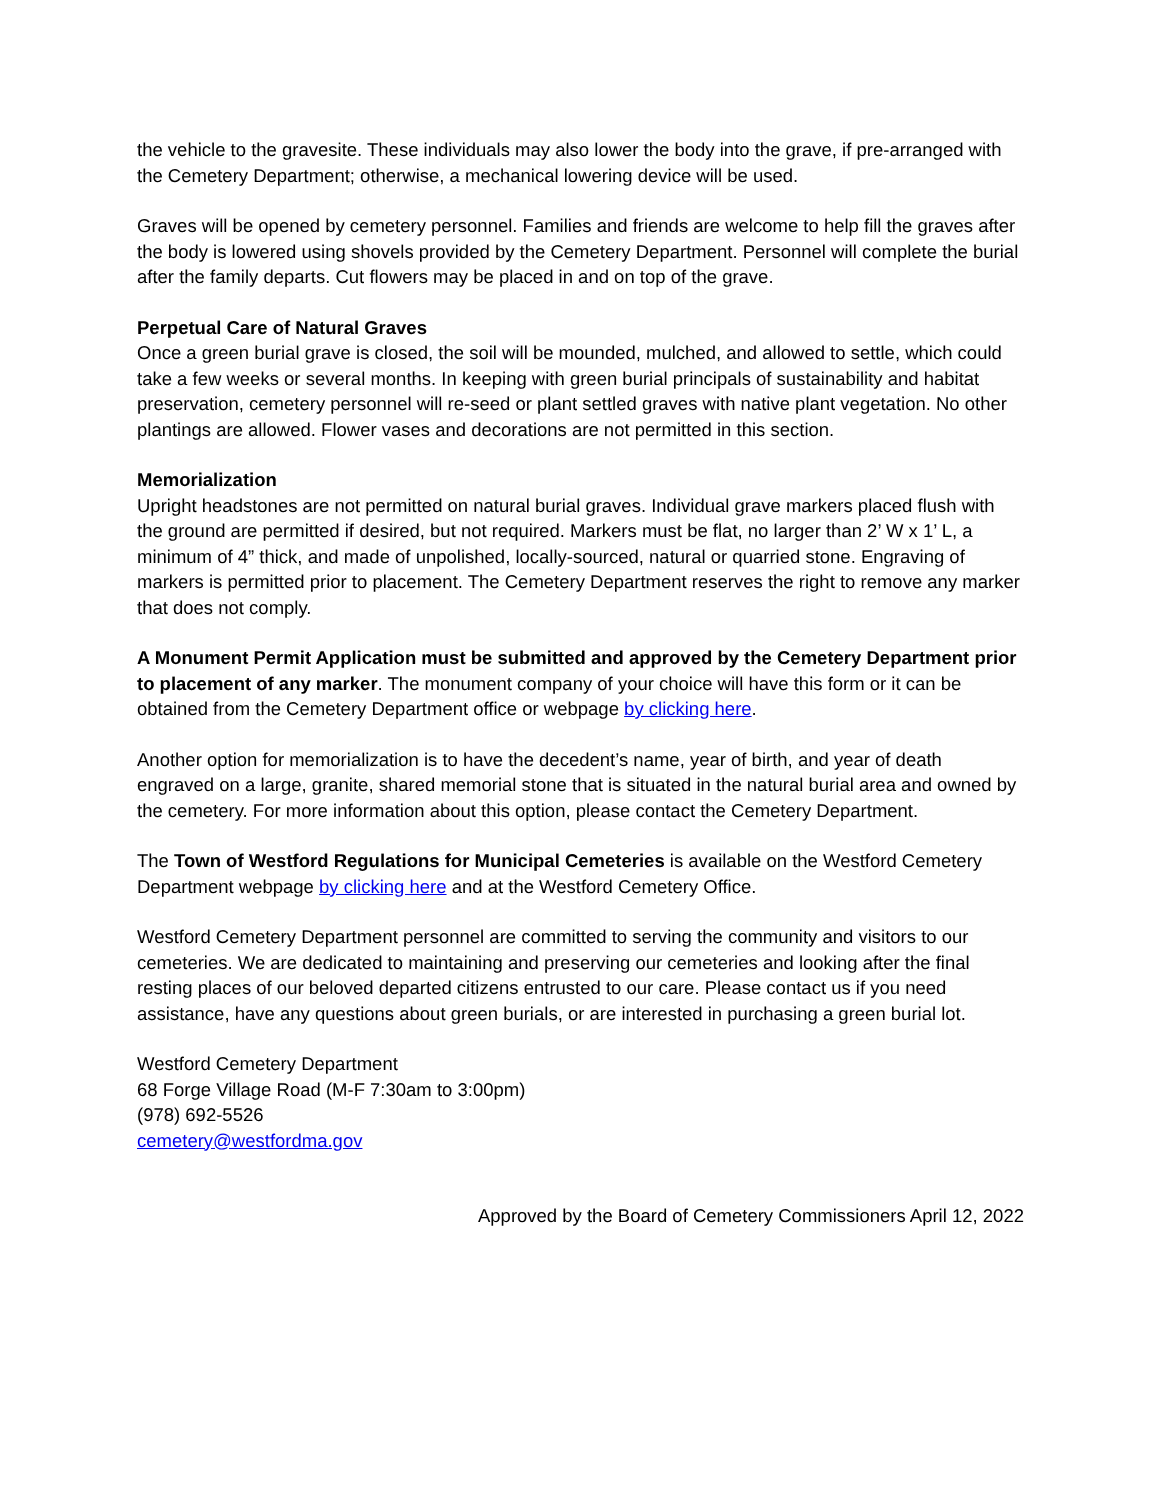the vehicle to the gravesite. These individuals may also lower the body into the grave, if pre-arranged with the Cemetery Department; otherwise, a mechanical lowering device will be used.
Graves will be opened by cemetery personnel. Families and friends are welcome to help fill the graves after the body is lowered using shovels provided by the Cemetery Department. Personnel will complete the burial after the family departs. Cut flowers may be placed in and on top of the grave.
Perpetual Care of Natural Graves
Once a green burial grave is closed, the soil will be mounded, mulched, and allowed to settle, which could take a few weeks or several months. In keeping with green burial principals of sustainability and habitat preservation, cemetery personnel will re-seed or plant settled graves with native plant vegetation. No other plantings are allowed. Flower vases and decorations are not permitted in this section.
Memorialization
Upright headstones are not permitted on natural burial graves. Individual grave markers placed flush with the ground are permitted if desired, but not required. Markers must be flat, no larger than 2’ W x 1’ L, a minimum of 4” thick, and made of unpolished, locally-sourced, natural or quarried stone. Engraving of markers is permitted prior to placement. The Cemetery Department reserves the right to remove any marker that does not comply.
A Monument Permit Application must be submitted and approved by the Cemetery Department prior to placement of any marker. The monument company of your choice will have this form or it can be obtained from the Cemetery Department office or webpage by clicking here.
Another option for memorialization is to have the decedent’s name, year of birth, and year of death engraved on a large, granite, shared memorial stone that is situated in the natural burial area and owned by the cemetery. For more information about this option, please contact the Cemetery Department.
The Town of Westford Regulations for Municipal Cemeteries is available on the Westford Cemetery Department webpage by clicking here and at the Westford Cemetery Office.
Westford Cemetery Department personnel are committed to serving the community and visitors to our cemeteries. We are dedicated to maintaining and preserving our cemeteries and looking after the final resting places of our beloved departed citizens entrusted to our care. Please contact us if you need assistance, have any questions about green burials, or are interested in purchasing a green burial lot.
Westford Cemetery Department
68 Forge Village Road (M-F 7:30am to 3:00pm)
(978) 692-5526
cemetery@westfordma.gov
Approved by the Board of Cemetery Commissioners April 12, 2022